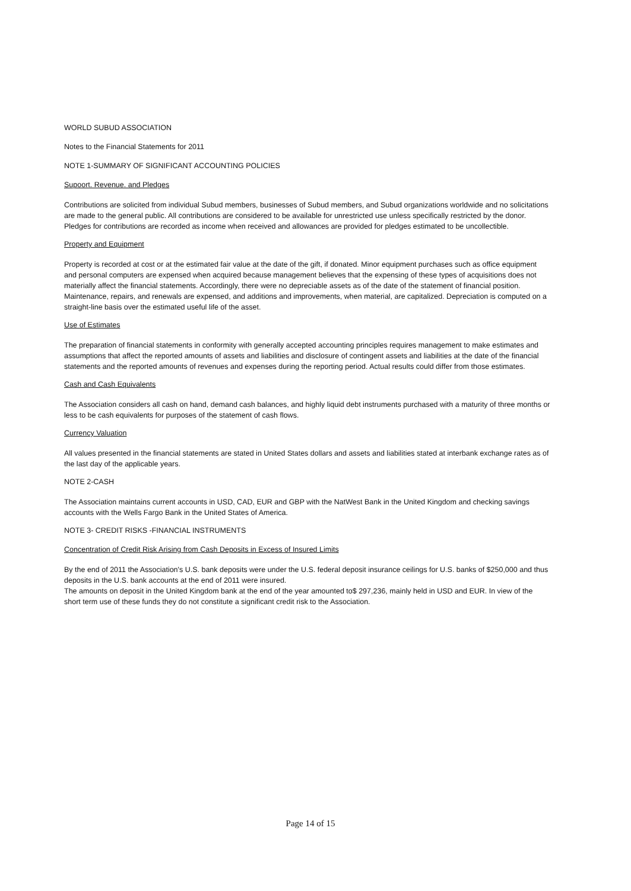WORLD SUBUD ASSOCIATION
Notes to the Financial Statements for 2011
NOTE 1-SUMMARY OF SIGNIFICANT ACCOUNTING POLICIES
Supoort. Revenue. and Pledges
Contributions are solicited from individual Subud members, businesses of Subud members, and Subud organizations worldwide and no solicitations are made to the general public. All contributions are considered to be available for unrestricted use unless specifically restricted by the donor. Pledges for contributions are recorded as income when received and allowances are provided for pledges estimated to be uncollectible.
Property and Equipment
Property is recorded at cost or at the estimated fair value at the date of the gift, if donated. Minor equipment purchases such as office equipment and personal computers are expensed when acquired because management believes that the expensing of these types of acquisitions does not materially affect the financial statements. Accordingly, there were no depreciable assets as of the date of the statement of financial position. Maintenance, repairs, and renewals are expensed, and additions and improvements, when material, are capitalized. Depreciation is computed on a straight-line basis over the estimated useful life of the asset.
Use of Estimates
The preparation of financial statements in conformity with generally accepted accounting principles requires management to make estimates and assumptions that affect the reported amounts of assets and liabilities and disclosure of contingent assets and liabilities at the date of the financial statements and the reported amounts of revenues and expenses during the reporting period. Actual results could differ from those estimates.
Cash and Cash Equivalents
The Association considers all cash on hand, demand cash balances, and highly liquid debt instruments purchased with a maturity of three months or less to be cash equivalents for purposes of the statement of cash flows.
Currency Valuation
All values presented in the financial statements are stated in United States dollars and assets and liabilities stated at interbank exchange rates as of the last day of the applicable years.
NOTE 2-CASH
The Association maintains current accounts in USD, CAD, EUR and GBP with the NatWest Bank in the United Kingdom and checking savings accounts with the Wells Fargo Bank in the United States of America.
NOTE 3- CREDIT RISKS -FINANCIAL INSTRUMENTS
Concentration of Credit Risk Arising from Cash Deposits in Excess of Insured Limits
By the end of 2011 the Association's U.S. bank deposits were under the U.S. federal deposit insurance ceilings for U.S. banks of $250,000 and thus deposits in the U.S. bank accounts at the end of 2011 were insured.
The amounts on deposit in the United Kingdom bank at the end of the year amounted to$ 297,236, mainly held in USD and EUR. In view of the short term use of these funds they do not constitute a significant credit risk to the Association.
Page 14 of 15